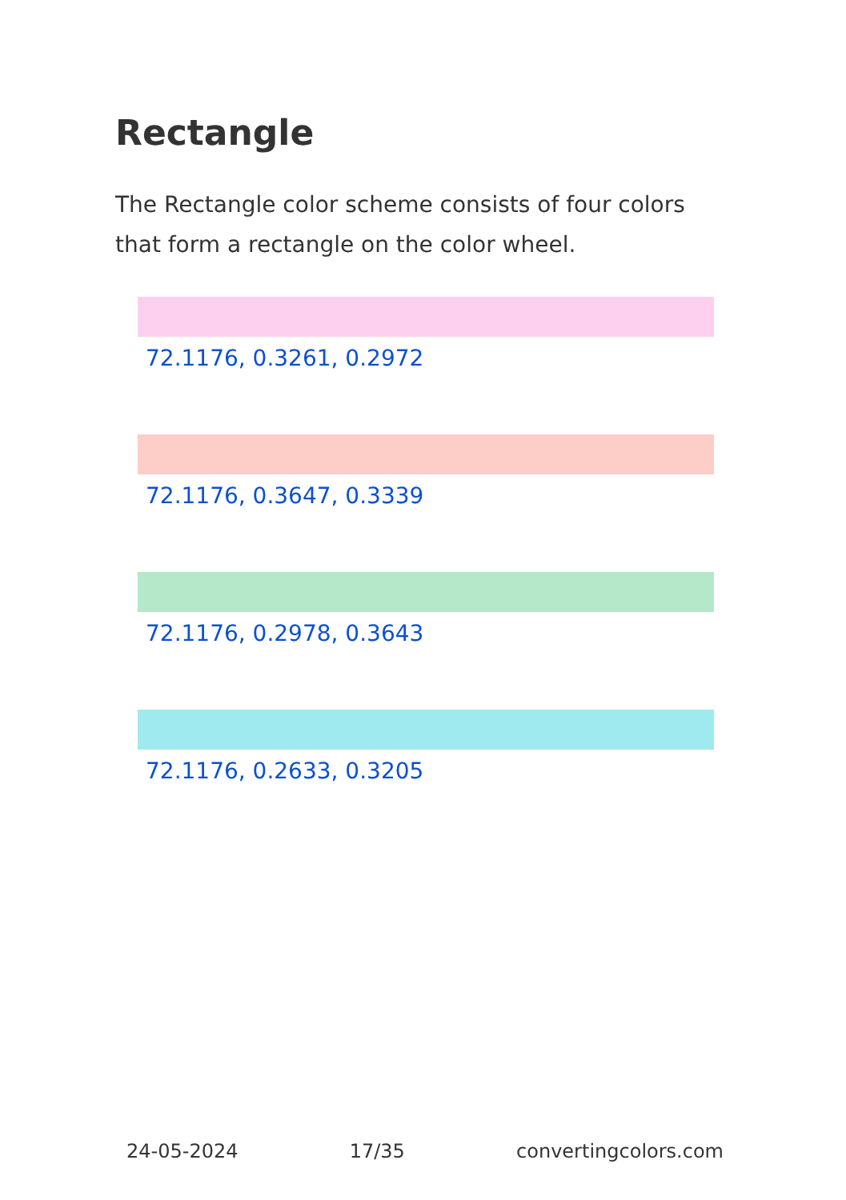Rectangle
The Rectangle color scheme consists of four colors that form a rectangle on the color wheel.
72.1176, 0.3261, 0.2972
72.1176, 0.3647, 0.3339
72.1176, 0.2978, 0.3643
72.1176, 0.2633, 0.3205
24-05-2024 17/35 convertingcolors.com